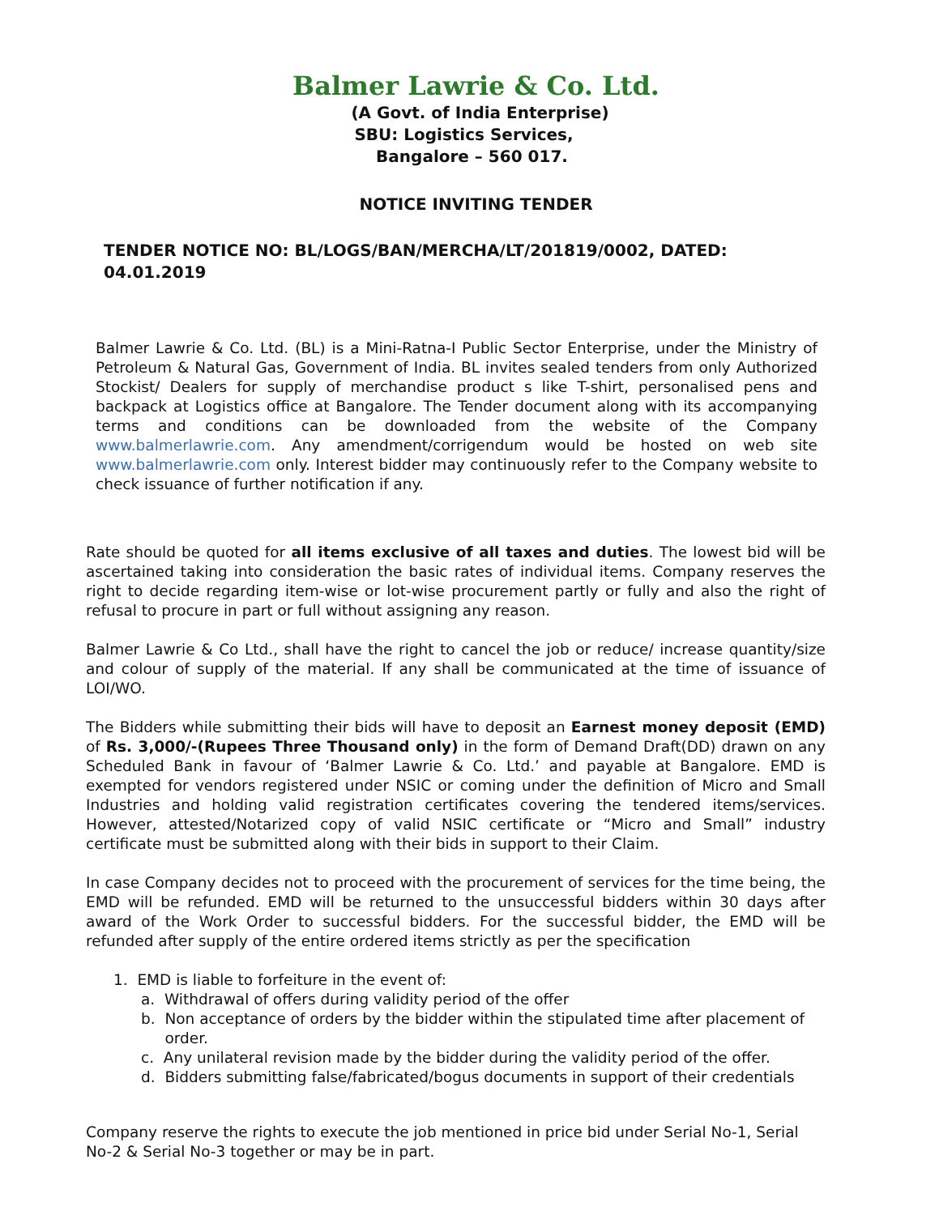Balmer Lawrie & Co. Ltd.
(A Govt. of India Enterprise)
SBU: Logistics Services,
Bangalore – 560 017.
NOTICE INVITING TENDER
TENDER NOTICE NO: BL/LOGS/BAN/MERCHA/LT/201819/0002, DATED: 04.01.2019
Balmer Lawrie & Co. Ltd. (BL) is a Mini-Ratna-I Public Sector Enterprise, under the Ministry of Petroleum & Natural Gas, Government of India. BL invites sealed tenders from only Authorized Stockist/ Dealers for supply of merchandise product s like T-shirt, personalised pens and backpack at Logistics office at Bangalore. The Tender document along with its accompanying terms and conditions can be downloaded from the website of the Company www.balmerlawrie.com. Any amendment/corrigendum would be hosted on web site www.balmerlawrie.com only. Interest bidder may continuously refer to the Company website to check issuance of further notification if any.
Rate should be quoted for all items exclusive of all taxes and duties. The lowest bid will be ascertained taking into consideration the basic rates of individual items. Company reserves the right to decide regarding item-wise or lot-wise procurement partly or fully and also the right of refusal to procure in part or full without assigning any reason.
Balmer Lawrie & Co Ltd., shall have the right to cancel the job or reduce/ increase quantity/size and colour of supply of the material. If any shall be communicated at the time of issuance of LOI/WO.
The Bidders while submitting their bids will have to deposit an Earnest money deposit (EMD) of Rs. 3,000/-(Rupees Three Thousand only) in the form of Demand Draft(DD) drawn on any Scheduled Bank in favour of ‘Balmer Lawrie & Co. Ltd.’ and payable at Bangalore. EMD is exempted for vendors registered under NSIC or coming under the definition of Micro and Small Industries and holding valid registration certificates covering the tendered items/services. However, attested/Notarized copy of valid NSIC certificate or “Micro and Small” industry certificate must be submitted along with their bids in support to their Claim.
In case Company decides not to proceed with the procurement of services for the time being, the EMD will be refunded. EMD will be returned to the unsuccessful bidders within 30 days after award of the Work Order to successful bidders. For the successful bidder, the EMD will be refunded after supply of the entire ordered items strictly as per the specification
1. EMD is liable to forfeiture in the event of:
a. Withdrawal of offers during validity period of the offer
b. Non acceptance of orders by the bidder within the stipulated time after placement of
order.
c. Any unilateral revision made by the bidder during the validity period of the offer.
d. Bidders submitting false/fabricated/bogus documents in support of their credentials
Company reserve the rights to execute the job mentioned in price bid under Serial No-1, Serial No-2 & Serial No-3 together or may be in part.